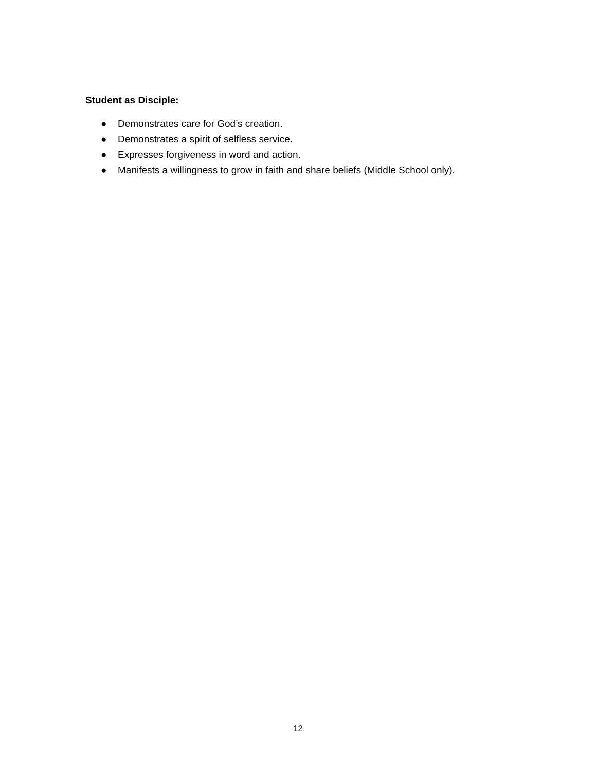Student as Disciple:
● Demonstrates care for God’s creation.
● Demonstrates a spirit of selfless service.
● Expresses forgiveness in word and action.
● Manifests a willingness to grow in faith and share beliefs (Middle School only).
12